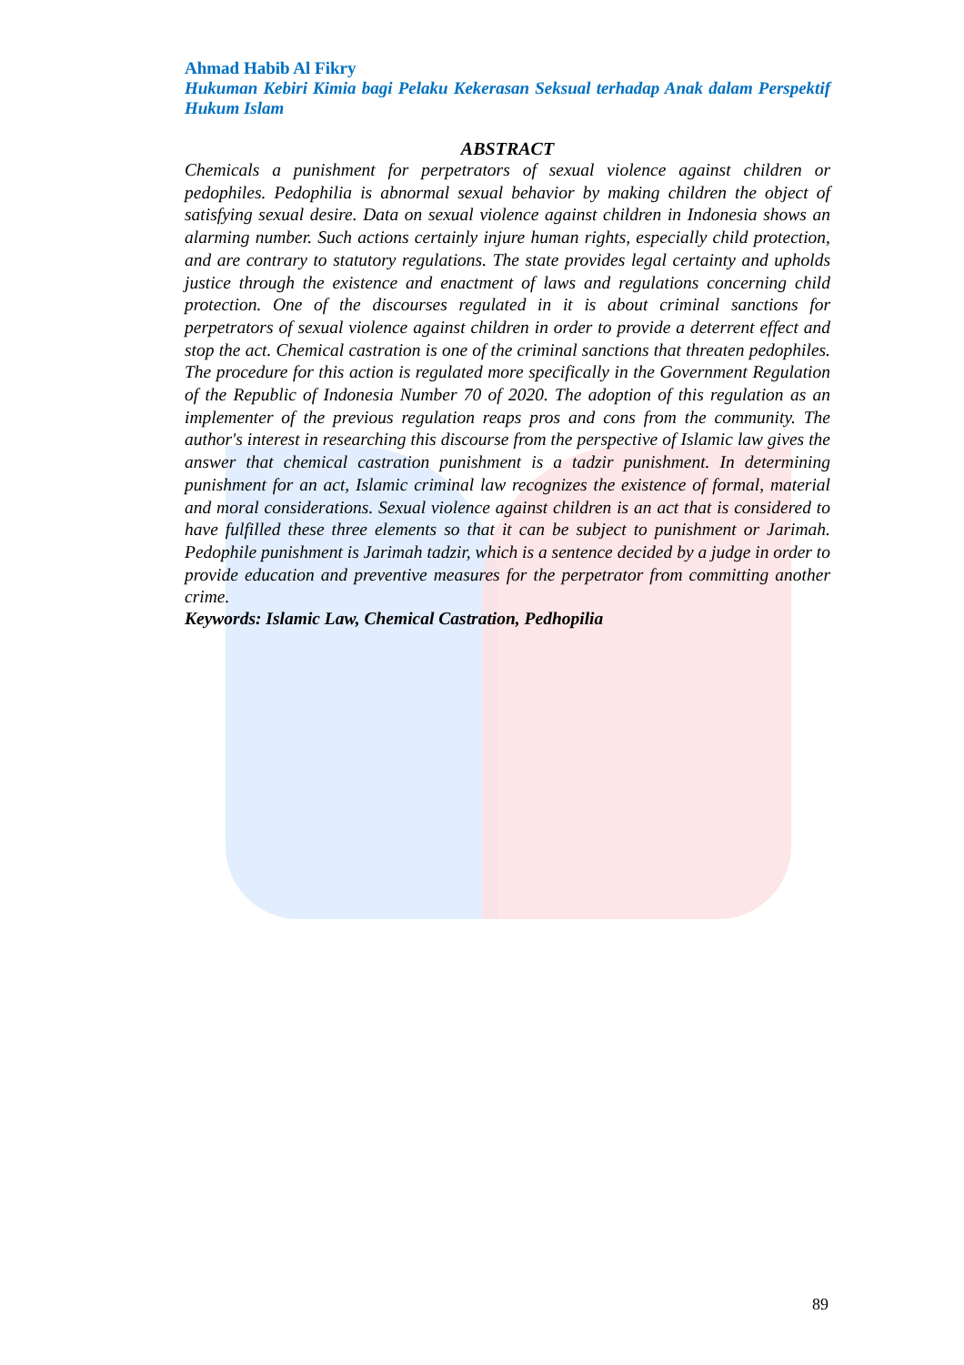Ahmad Habib Al Fikry
Hukuman Kebiri Kimia bagi Pelaku Kekerasan Seksual terhadap Anak dalam Perspektif Hukum Islam
ABSTRACT
Chemicals a punishment for perpetrators of sexual violence against children or pedophiles. Pedophilia is abnormal sexual behavior by making children the object of satisfying sexual desire. Data on sexual violence against children in Indonesia shows an alarming number. Such actions certainly injure human rights, especially child protection, and are contrary to statutory regulations. The state provides legal certainty and upholds justice through the existence and enactment of laws and regulations concerning child protection. One of the discourses regulated in it is about criminal sanctions for perpetrators of sexual violence against children in order to provide a deterrent effect and stop the act. Chemical castration is one of the criminal sanctions that threaten pedophiles. The procedure for this action is regulated more specifically in the Government Regulation of the Republic of Indonesia Number 70 of 2020. The adoption of this regulation as an implementer of the previous regulation reaps pros and cons from the community. The author's interest in researching this discourse from the perspective of Islamic law gives the answer that chemical castration punishment is a tadzir punishment. In determining punishment for an act, Islamic criminal law recognizes the existence of formal, material and moral considerations. Sexual violence against children is an act that is considered to have fulfilled these three elements so that it can be subject to punishment or Jarimah. Pedophile punishment is Jarimah tadzir, which is a sentence decided by a judge in order to provide education and preventive measures for the perpetrator from committing another crime.
Keywords: Islamic Law, Chemical Castration, Pedhopilia
89